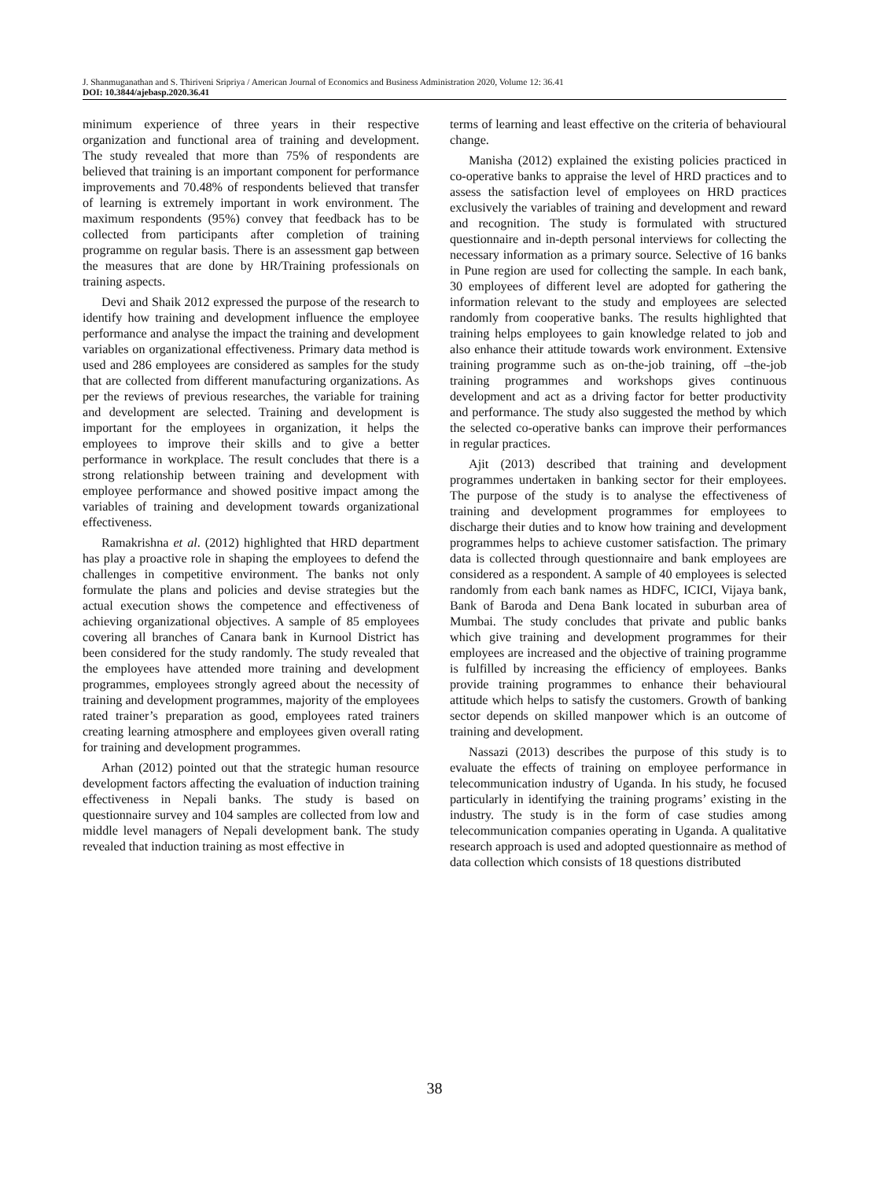J. Shanmuganathan and S. Thiriveni Sripriya / American Journal of Economics and Business Administration 2020, Volume 12: 36.41
DOI: 10.3844/ajebasp.2020.36.41
minimum experience of three years in their respective organization and functional area of training and development. The study revealed that more than 75% of respondents are believed that training is an important component for performance improvements and 70.48% of respondents believed that transfer of learning is extremely important in work environment. The maximum respondents (95%) convey that feedback has to be collected from participants after completion of training programme on regular basis. There is an assessment gap between the measures that are done by HR/Training professionals on training aspects.
Devi and Shaik 2012 expressed the purpose of the research to identify how training and development influence the employee performance and analyse the impact the training and development variables on organizational effectiveness. Primary data method is used and 286 employees are considered as samples for the study that are collected from different manufacturing organizations. As per the reviews of previous researches, the variable for training and development are selected. Training and development is important for the employees in organization, it helps the employees to improve their skills and to give a better performance in workplace. The result concludes that there is a strong relationship between training and development with employee performance and showed positive impact among the variables of training and development towards organizational effectiveness.
Ramakrishna et al. (2012) highlighted that HRD department has play a proactive role in shaping the employees to defend the challenges in competitive environment. The banks not only formulate the plans and policies and devise strategies but the actual execution shows the competence and effectiveness of achieving organizational objectives. A sample of 85 employees covering all branches of Canara bank in Kurnool District has been considered for the study randomly. The study revealed that the employees have attended more training and development programmes, employees strongly agreed about the necessity of training and development programmes, majority of the employees rated trainer’s preparation as good, employees rated trainers creating learning atmosphere and employees given overall rating for training and development programmes.
Arhan (2012) pointed out that the strategic human resource development factors affecting the evaluation of induction training effectiveness in Nepali banks. The study is based on questionnaire survey and 104 samples are collected from low and middle level managers of Nepali development bank. The study revealed that induction training as most effective in
terms of learning and least effective on the criteria of behavioural change.
Manisha (2012) explained the existing policies practiced in co-operative banks to appraise the level of HRD practices and to assess the satisfaction level of employees on HRD practices exclusively the variables of training and development and reward and recognition. The study is formulated with structured questionnaire and in-depth personal interviews for collecting the necessary information as a primary source. Selective of 16 banks in Pune region are used for collecting the sample. In each bank, 30 employees of different level are adopted for gathering the information relevant to the study and employees are selected randomly from cooperative banks. The results highlighted that training helps employees to gain knowledge related to job and also enhance their attitude towards work environment. Extensive training programme such as on-the-job training, off –the-job training programmes and workshops gives continuous development and act as a driving factor for better productivity and performance. The study also suggested the method by which the selected co-operative banks can improve their performances in regular practices.
Ajit (2013) described that training and development programmes undertaken in banking sector for their employees. The purpose of the study is to analyse the effectiveness of training and development programmes for employees to discharge their duties and to know how training and development programmes helps to achieve customer satisfaction. The primary data is collected through questionnaire and bank employees are considered as a respondent. A sample of 40 employees is selected randomly from each bank names as HDFC, ICICI, Vijaya bank, Bank of Baroda and Dena Bank located in suburban area of Mumbai. The study concludes that private and public banks which give training and development programmes for their employees are increased and the objective of training programme is fulfilled by increasing the efficiency of employees. Banks provide training programmes to enhance their behavioural attitude which helps to satisfy the customers. Growth of banking sector depends on skilled manpower which is an outcome of training and development.
Nassazi (2013) describes the purpose of this study is to evaluate the effects of training on employee performance in telecommunication industry of Uganda. In his study, he focused particularly in identifying the training programs’ existing in the industry. The study is in the form of case studies among telecommunication companies operating in Uganda. A qualitative research approach is used and adopted questionnaire as method of data collection which consists of 18 questions distributed
38